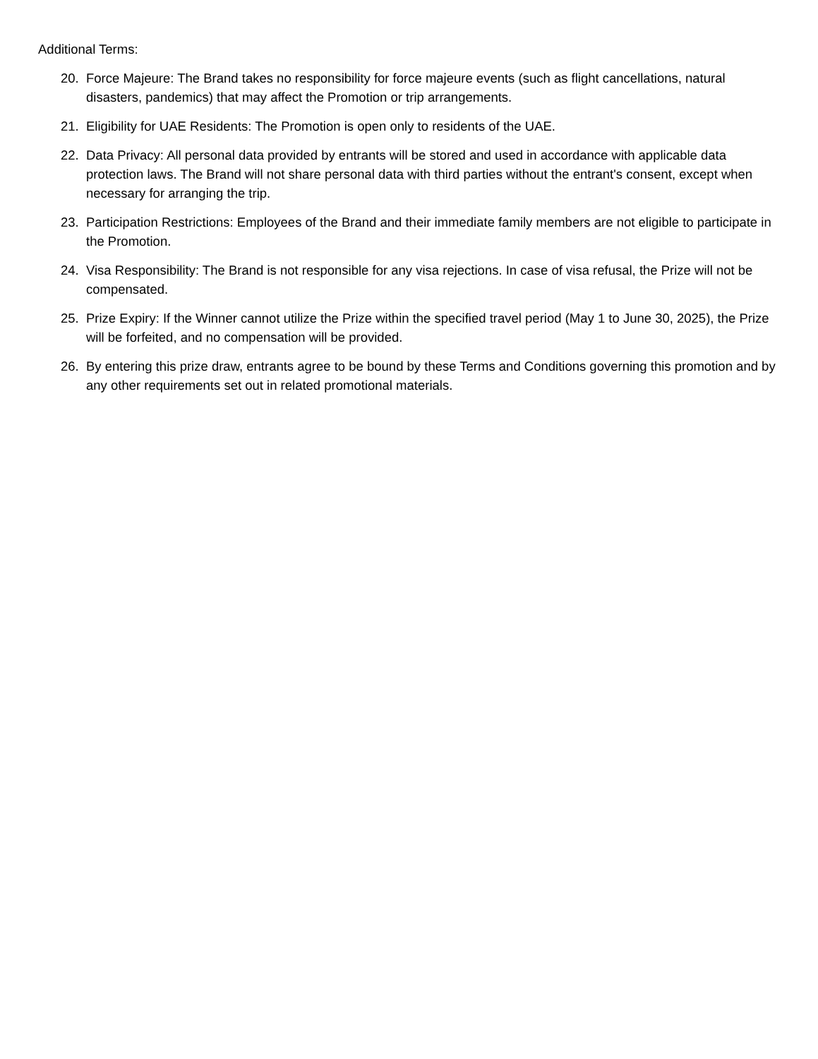Additional Terms:
20. Force Majeure: The Brand takes no responsibility for force majeure events (such as flight cancellations, natural disasters, pandemics) that may affect the Promotion or trip arrangements.
21. Eligibility for UAE Residents: The Promotion is open only to residents of the UAE.
22. Data Privacy: All personal data provided by entrants will be stored and used in accordance with applicable data protection laws. The Brand will not share personal data with third parties without the entrant's consent, except when necessary for arranging the trip.
23. Participation Restrictions: Employees of the Brand and their immediate family members are not eligible to participate in the Promotion.
24. Visa Responsibility: The Brand is not responsible for any visa rejections. In case of visa refusal, the Prize will not be compensated.
25. Prize Expiry: If the Winner cannot utilize the Prize within the specified travel period (May 1 to June 30, 2025), the Prize will be forfeited, and no compensation will be provided.
26. By entering this prize draw, entrants agree to be bound by these Terms and Conditions governing this promotion and by any other requirements set out in related promotional materials.